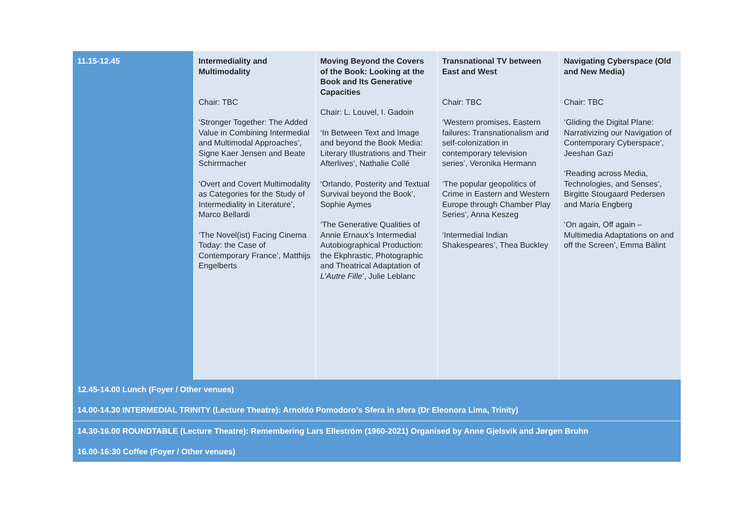| 11.15-12.45 | Intermediality and Multimodality Chair: TBC ‘Stronger Together: The Added Value in Combining Intermedial and Multimodal Approaches’, Signe Kaer Jensen and Beate Schirrmacher ‘Overt and Covert Multimodality as Categories for the Study of Intermediality in Literature’, Marco Bellardi ‘The Novel(ist) Facing Cinema Today: the Case of Contemporary France’, Matthijs Engelberts | Moving Beyond the Covers of the Book: Looking at the Book and Its Generative Capacities Chair: L. Louvel, I. Gadoin ‘In Between Text and Image and beyond the Book Media: Literary Illustrations and Their Afterlives’, Nathalie Collé ‘Orlando, Posterity and Textual Survival beyond the Book’, Sophie Aymes ‘The Generative Qualities of Annie Ernaux’s Intermedial Autobiographical Production: the Ekphrastic, Photographic and Theatrical Adaptation of L’Autre Fille ’, Julie Leblanc | Transnational TV between East and West Chair: TBC ‘Western promises, Eastern failures: Transnationalism and self-colonization in contemporary television series’, Veronika Hermann ‘The popular geopolitics of Crime in Eastern and Western Europe through Chamber Play Series’, Anna Keszeg ‘Intermedial Indian Shakespeares’, Thea Buckley | Navigating Cyberspace (Old and New Media) Chair: TBC ‘Gliding the Digital Plane: Narrativizing our Navigation of Contemporary Cyberspace’, Jeeshan Gazi ‘Reading across Media, Technologies, and Senses’, Birgitte Stougaard Pedersen and Maria Engberg ‘On again, Off again – Multimedia Adaptations on and off the Screen’, Emma Bàlint |
| 12.45-14.00 Lunch (Foyer / Other venues) 14.00-14.30 INTERMEDIAL TRINITY (Lecture Theatre): Arnoldo Pomodoro’s Sfera in sfera (Dr Eleonora Lima, Trinity) | | | | |
| 14.30-16.00 ROUNDTABLE (Lecture Theatre): Remembering Lars Elleström (1960-2021) Organised by Anne Gjelsvik and Jørgen Bruhn 16.00-16:30 Coffee (Foyer / Other venues) | | | | |